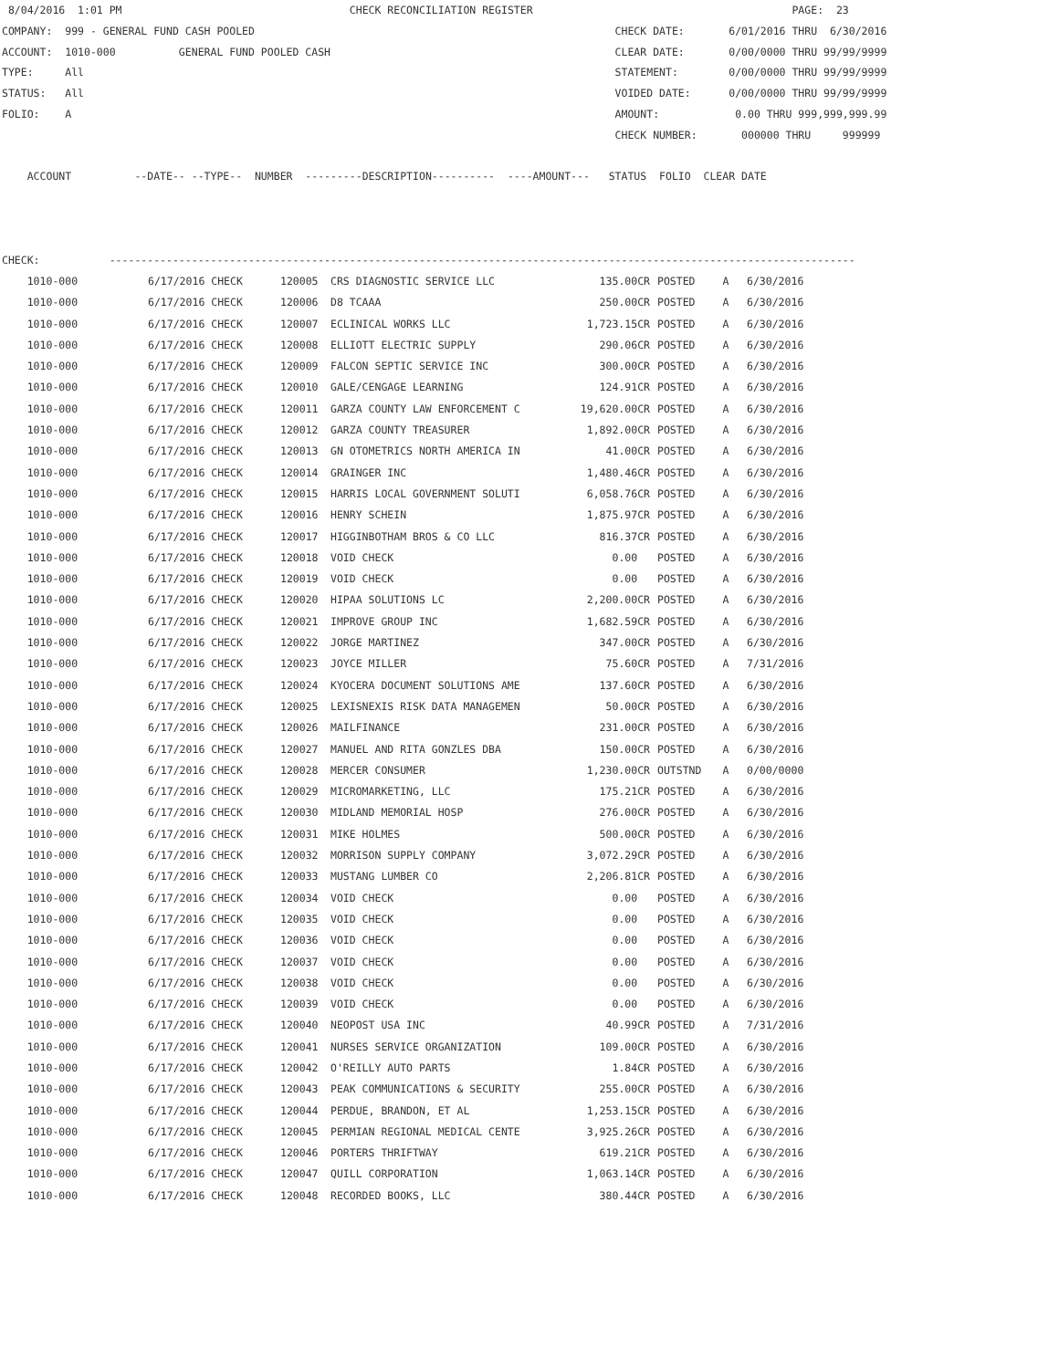8/04/2016  1:01 PM                                    CHECK RECONCILIATION REGISTER                                         PAGE:  23
COMPANY:  999 - GENERAL FUND CASH POOLED                                                         CHECK DATE:       6/01/2016 THRU  6/30/2016
ACCOUNT:  1010-000          GENERAL FUND POOLED CASH                                             CLEAR DATE:       0/00/0000 THRU 99/99/9999
TYPE:     All                                                                                    STATEMENT:        0/00/0000 THRU 99/99/9999
STATUS:   All                                                                                    VOIDED DATE:      0/00/0000 THRU 99/99/9999
FOLIO:    A                                                                                      AMOUNT:            0.00 THRU 999,999,999.99
                                                                                                 CHECK NUMBER:       000000 THRU     999999

    ACCOUNT          --DATE-- --TYPE--  NUMBER  ---------DESCRIPTION----------  ----AMOUNT---   STATUS  FOLIO  CLEAR DATE



CHECK:           ----------------------------------------------------------------------------------------------------------------------
| 1010-000 | 6/17/2016 CHECK | 120005 | CRS DIAGNOSTIC SERVICE LLC | 135.00CR | POSTED | A | 6/30/2016 |
| 1010-000 | 6/17/2016 CHECK | 120006 | D8 TCAAA | 250.00CR | POSTED | A | 6/30/2016 |
| 1010-000 | 6/17/2016 CHECK | 120007 | ECLINICAL WORKS LLC | 1,723.15CR | POSTED | A | 6/30/2016 |
| 1010-000 | 6/17/2016 CHECK | 120008 | ELLIOTT ELECTRIC SUPPLY | 290.06CR | POSTED | A | 6/30/2016 |
| 1010-000 | 6/17/2016 CHECK | 120009 | FALCON SEPTIC SERVICE INC | 300.00CR | POSTED | A | 6/30/2016 |
| 1010-000 | 6/17/2016 CHECK | 120010 | GALE/CENGAGE LEARNING | 124.91CR | POSTED | A | 6/30/2016 |
| 1010-000 | 6/17/2016 CHECK | 120011 | GARZA COUNTY LAW ENFORCEMENT C | 19,620.00CR | POSTED | A | 6/30/2016 |
| 1010-000 | 6/17/2016 CHECK | 120012 | GARZA COUNTY TREASURER | 1,892.00CR | POSTED | A | 6/30/2016 |
| 1010-000 | 6/17/2016 CHECK | 120013 | GN OTOMETRICS NORTH AMERICA IN | 41.00CR | POSTED | A | 6/30/2016 |
| 1010-000 | 6/17/2016 CHECK | 120014 | GRAINGER INC | 1,480.46CR | POSTED | A | 6/30/2016 |
| 1010-000 | 6/17/2016 CHECK | 120015 | HARRIS LOCAL GOVERNMENT SOLUTI | 6,058.76CR | POSTED | A | 6/30/2016 |
| 1010-000 | 6/17/2016 CHECK | 120016 | HENRY SCHEIN | 1,875.97CR | POSTED | A | 6/30/2016 |
| 1010-000 | 6/17/2016 CHECK | 120017 | HIGGINBOTHAM BROS & CO LLC | 816.37CR | POSTED | A | 6/30/2016 |
| 1010-000 | 6/17/2016 CHECK | 120018 | VOID CHECK | 0.00 | POSTED | A | 6/30/2016 |
| 1010-000 | 6/17/2016 CHECK | 120019 | VOID CHECK | 0.00 | POSTED | A | 6/30/2016 |
| 1010-000 | 6/17/2016 CHECK | 120020 | HIPAA SOLUTIONS LC | 2,200.00CR | POSTED | A | 6/30/2016 |
| 1010-000 | 6/17/2016 CHECK | 120021 | IMPROVE GROUP INC | 1,682.59CR | POSTED | A | 6/30/2016 |
| 1010-000 | 6/17/2016 CHECK | 120022 | JORGE MARTINEZ | 347.00CR | POSTED | A | 6/30/2016 |
| 1010-000 | 6/17/2016 CHECK | 120023 | JOYCE MILLER | 75.60CR | POSTED | A | 7/31/2016 |
| 1010-000 | 6/17/2016 CHECK | 120024 | KYOCERA DOCUMENT SOLUTIONS AME | 137.60CR | POSTED | A | 6/30/2016 |
| 1010-000 | 6/17/2016 CHECK | 120025 | LEXISNEXIS RISK DATA MANAGEMEN | 50.00CR | POSTED | A | 6/30/2016 |
| 1010-000 | 6/17/2016 CHECK | 120026 | MAILFINANCE | 231.00CR | POSTED | A | 6/30/2016 |
| 1010-000 | 6/17/2016 CHECK | 120027 | MANUEL AND RITA GONZLES DBA | 150.00CR | POSTED | A | 6/30/2016 |
| 1010-000 | 6/17/2016 CHECK | 120028 | MERCER CONSUMER | 1,230.00CR | OUTSTND | A | 0/00/0000 |
| 1010-000 | 6/17/2016 CHECK | 120029 | MICROMARKETING, LLC | 175.21CR | POSTED | A | 6/30/2016 |
| 1010-000 | 6/17/2016 CHECK | 120030 | MIDLAND MEMORIAL HOSP | 276.00CR | POSTED | A | 6/30/2016 |
| 1010-000 | 6/17/2016 CHECK | 120031 | MIKE HOLMES | 500.00CR | POSTED | A | 6/30/2016 |
| 1010-000 | 6/17/2016 CHECK | 120032 | MORRISON SUPPLY COMPANY | 3,072.29CR | POSTED | A | 6/30/2016 |
| 1010-000 | 6/17/2016 CHECK | 120033 | MUSTANG LUMBER CO | 2,206.81CR | POSTED | A | 6/30/2016 |
| 1010-000 | 6/17/2016 CHECK | 120034 | VOID CHECK | 0.00 | POSTED | A | 6/30/2016 |
| 1010-000 | 6/17/2016 CHECK | 120035 | VOID CHECK | 0.00 | POSTED | A | 6/30/2016 |
| 1010-000 | 6/17/2016 CHECK | 120036 | VOID CHECK | 0.00 | POSTED | A | 6/30/2016 |
| 1010-000 | 6/17/2016 CHECK | 120037 | VOID CHECK | 0.00 | POSTED | A | 6/30/2016 |
| 1010-000 | 6/17/2016 CHECK | 120038 | VOID CHECK | 0.00 | POSTED | A | 6/30/2016 |
| 1010-000 | 6/17/2016 CHECK | 120039 | VOID CHECK | 0.00 | POSTED | A | 6/30/2016 |
| 1010-000 | 6/17/2016 CHECK | 120040 | NEOPOST USA INC | 40.99CR | POSTED | A | 7/31/2016 |
| 1010-000 | 6/17/2016 CHECK | 120041 | NURSES SERVICE ORGANIZATION | 109.00CR | POSTED | A | 6/30/2016 |
| 1010-000 | 6/17/2016 CHECK | 120042 | O'REILLY AUTO PARTS | 1.84CR | POSTED | A | 6/30/2016 |
| 1010-000 | 6/17/2016 CHECK | 120043 | PEAK COMMUNICATIONS & SECURITY | 255.00CR | POSTED | A | 6/30/2016 |
| 1010-000 | 6/17/2016 CHECK | 120044 | PERDUE, BRANDON, ET AL | 1,253.15CR | POSTED | A | 6/30/2016 |
| 1010-000 | 6/17/2016 CHECK | 120045 | PERMIAN REGIONAL MEDICAL CENTE | 3,925.26CR | POSTED | A | 6/30/2016 |
| 1010-000 | 6/17/2016 CHECK | 120046 | PORTERS THRIFTWAY | 619.21CR | POSTED | A | 6/30/2016 |
| 1010-000 | 6/17/2016 CHECK | 120047 | QUILL CORPORATION | 1,063.14CR | POSTED | A | 6/30/2016 |
| 1010-000 | 6/17/2016 CHECK | 120048 | RECORDED BOOKS, LLC | 380.44CR | POSTED | A | 6/30/2016 |